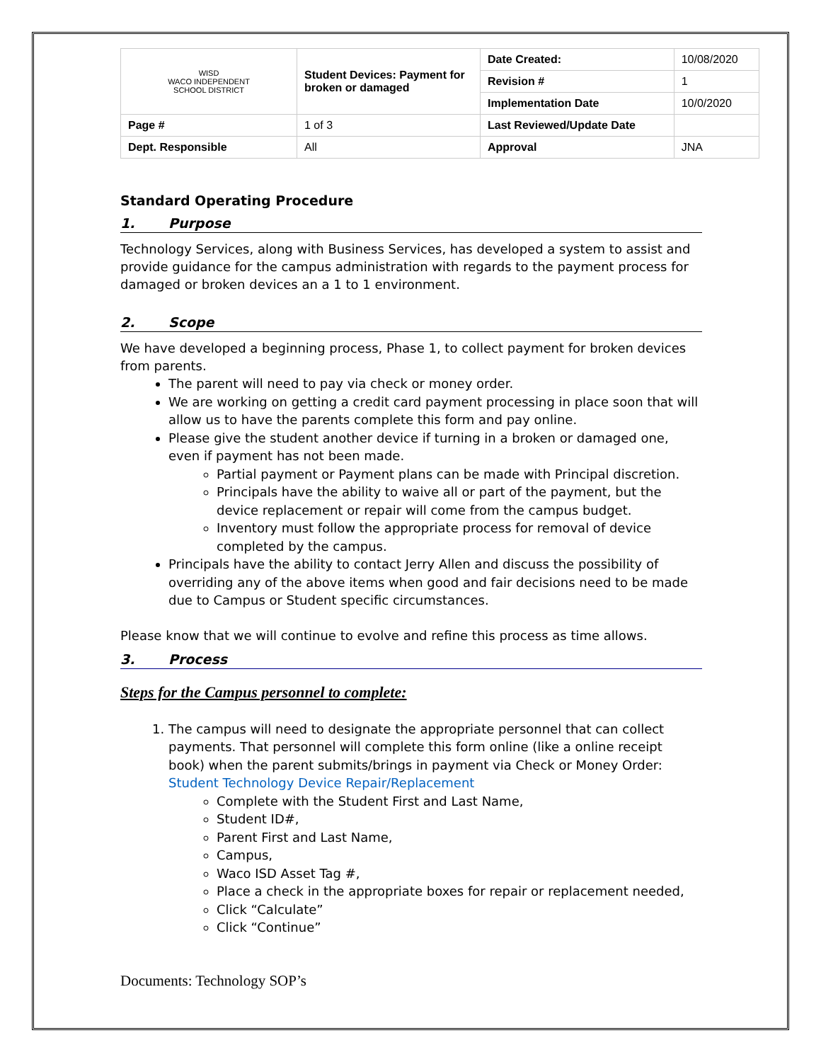| WISD WACO INDEPENDENT SCHOOL DISTRICT | Student Devices: Payment for broken or damaged | Date Created: | 10/08/2020 |
| | | Revision # | 1 |
| | | Implementation Date | 10/0/2020 |
| Page # | 1 of 3 | Last Reviewed/Update Date | |
| Dept. Responsible | All | Approval | JNA |
Standard Operating Procedure
1. Purpose
Technology Services, along with Business Services, has developed a system to assist and provide guidance for the campus administration with regards to the payment process for damaged or broken devices an a 1 to 1 environment.
2. Scope
We have developed a beginning process, Phase 1, to collect payment for broken devices from parents.
The parent will need to pay via check or money order.
We are working on getting a credit card payment processing in place soon that will allow us to have the parents complete this form and pay online.
Please give the student another device if turning in a broken or damaged one, even if payment has not been made.
Partial payment or Payment plans can be made with Principal discretion.
Principals have the ability to waive all or part of the payment, but the device replacement or repair will come from the campus budget.
Inventory must follow the appropriate process for removal of device completed by the campus.
Principals have the ability to contact Jerry Allen and discuss the possibility of overriding any of the above items when good and fair decisions need to be made due to Campus or Student specific circumstances.
Please know that we will continue to evolve and refine this process as time allows.
3. Process
Steps for the Campus personnel to complete:
1. The campus will need to designate the appropriate personnel that can collect payments. That personnel will complete this form online (like a online receipt book) when the parent submits/brings in payment via Check or Money Order: Student Technology Device Repair/Replacement
Complete with the Student First and Last Name,
Student ID#,
Parent First and Last Name,
Campus,
Waco ISD Asset Tag #,
Place a check in the appropriate boxes for repair or replacement needed,
Click “Calculate”
Click “Continue”
Documents: Technology SOP’s